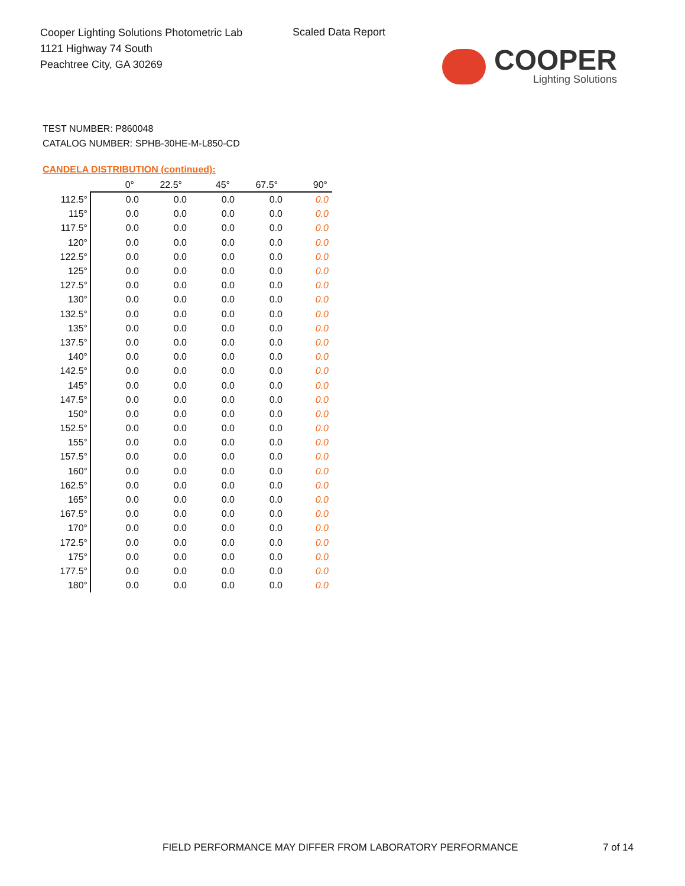Cooper Lighting Solutions Photometric Lab
1121 Highway 74 South
Peachtree City, GA 30269
Scaled Data Report
COOPER
Lighting Solutions
TEST NUMBER: P860048
CATALOG NUMBER: SPHB-30HE-M-L850-CD
CANDELA DISTRIBUTION (continued):
| | 0° | 22.5° | 45° | 67.5° | 90° |
| --- | --- | --- | --- | --- | --- |
| 112.5° | 0.0 | 0.0 | 0.0 | 0.0 | 0.0 |
| 115° | 0.0 | 0.0 | 0.0 | 0.0 | 0.0 |
| 117.5° | 0.0 | 0.0 | 0.0 | 0.0 | 0.0 |
| 120° | 0.0 | 0.0 | 0.0 | 0.0 | 0.0 |
| 122.5° | 0.0 | 0.0 | 0.0 | 0.0 | 0.0 |
| 125° | 0.0 | 0.0 | 0.0 | 0.0 | 0.0 |
| 127.5° | 0.0 | 0.0 | 0.0 | 0.0 | 0.0 |
| 130° | 0.0 | 0.0 | 0.0 | 0.0 | 0.0 |
| 132.5° | 0.0 | 0.0 | 0.0 | 0.0 | 0.0 |
| 135° | 0.0 | 0.0 | 0.0 | 0.0 | 0.0 |
| 137.5° | 0.0 | 0.0 | 0.0 | 0.0 | 0.0 |
| 140° | 0.0 | 0.0 | 0.0 | 0.0 | 0.0 |
| 142.5° | 0.0 | 0.0 | 0.0 | 0.0 | 0.0 |
| 145° | 0.0 | 0.0 | 0.0 | 0.0 | 0.0 |
| 147.5° | 0.0 | 0.0 | 0.0 | 0.0 | 0.0 |
| 150° | 0.0 | 0.0 | 0.0 | 0.0 | 0.0 |
| 152.5° | 0.0 | 0.0 | 0.0 | 0.0 | 0.0 |
| 155° | 0.0 | 0.0 | 0.0 | 0.0 | 0.0 |
| 157.5° | 0.0 | 0.0 | 0.0 | 0.0 | 0.0 |
| 160° | 0.0 | 0.0 | 0.0 | 0.0 | 0.0 |
| 162.5° | 0.0 | 0.0 | 0.0 | 0.0 | 0.0 |
| 165° | 0.0 | 0.0 | 0.0 | 0.0 | 0.0 |
| 167.5° | 0.0 | 0.0 | 0.0 | 0.0 | 0.0 |
| 170° | 0.0 | 0.0 | 0.0 | 0.0 | 0.0 |
| 172.5° | 0.0 | 0.0 | 0.0 | 0.0 | 0.0 |
| 175° | 0.0 | 0.0 | 0.0 | 0.0 | 0.0 |
| 177.5° | 0.0 | 0.0 | 0.0 | 0.0 | 0.0 |
| 180° | 0.0 | 0.0 | 0.0 | 0.0 | 0.0 |
FIELD PERFORMANCE MAY DIFFER FROM LABORATORY PERFORMANCE
7 of 14